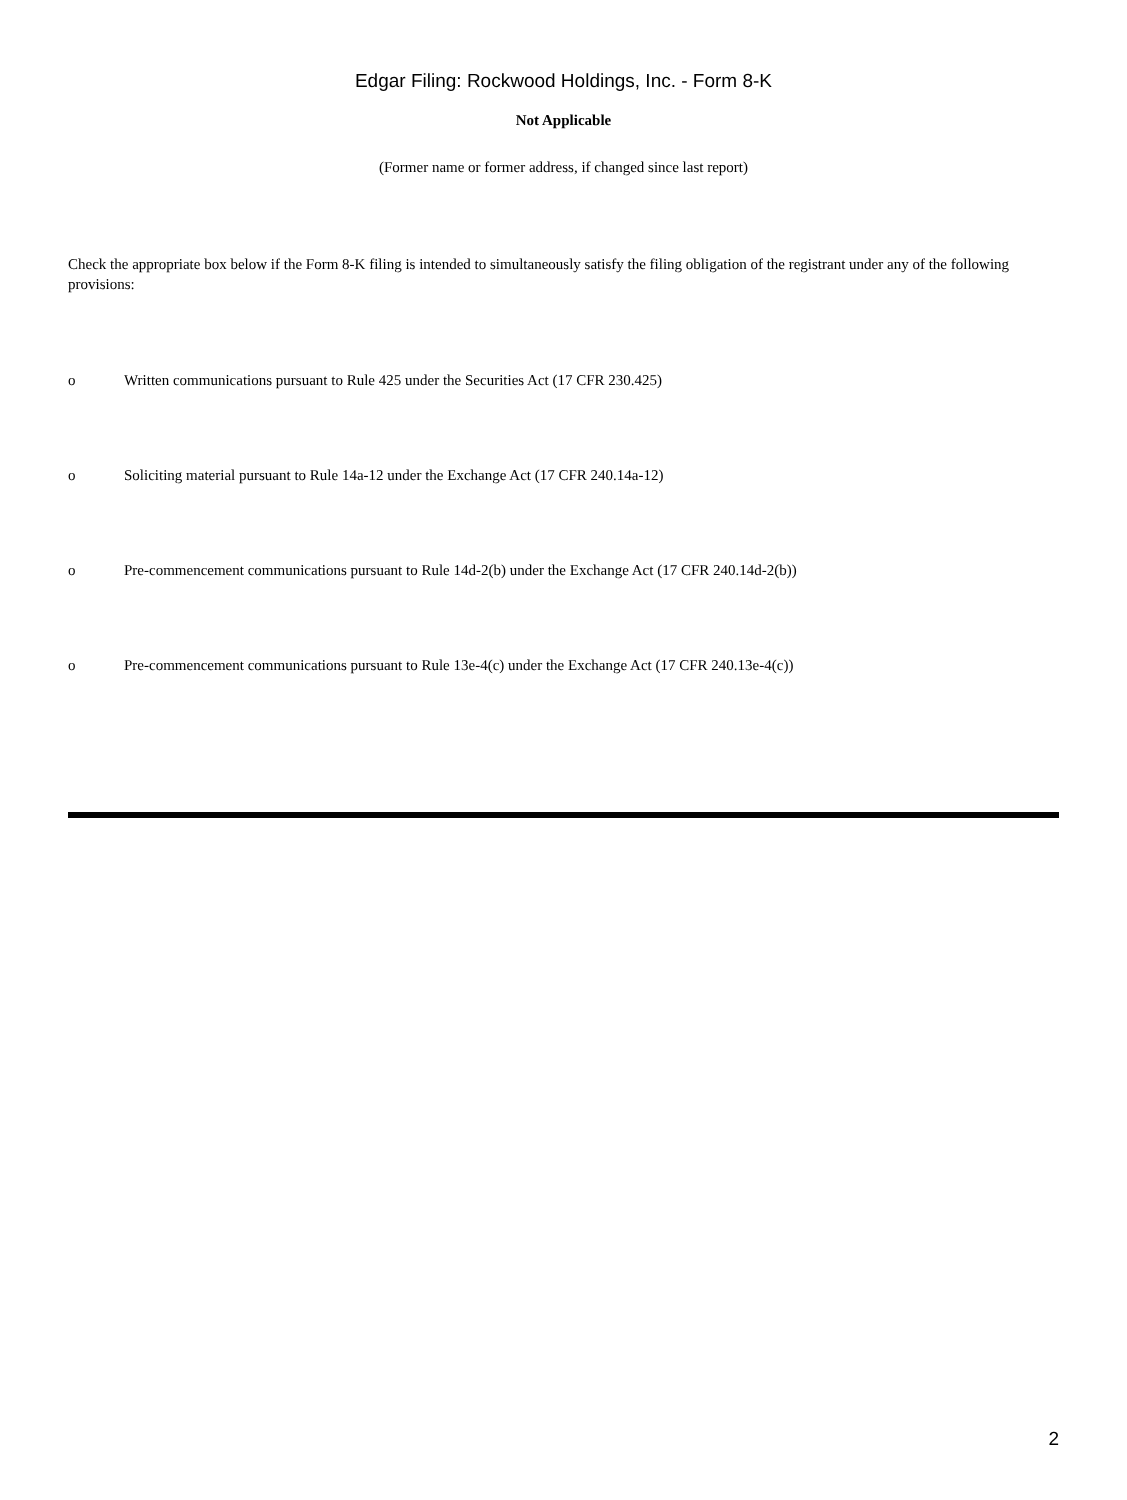Edgar Filing: Rockwood Holdings, Inc. - Form 8-K
Not Applicable
(Former name or former address, if changed since last report)
Check the appropriate box below if the Form 8-K filing is intended to simultaneously satisfy the filing obligation of the registrant under any of the following provisions:
o Written communications pursuant to Rule 425 under the Securities Act (17 CFR 230.425)
o Soliciting material pursuant to Rule 14a-12 under the Exchange Act (17 CFR 240.14a-12)
o Pre-commencement communications pursuant to Rule 14d-2(b) under the Exchange Act (17 CFR 240.14d-2(b))
o Pre-commencement communications pursuant to Rule 13e-4(c) under the Exchange Act (17 CFR 240.13e-4(c))
2